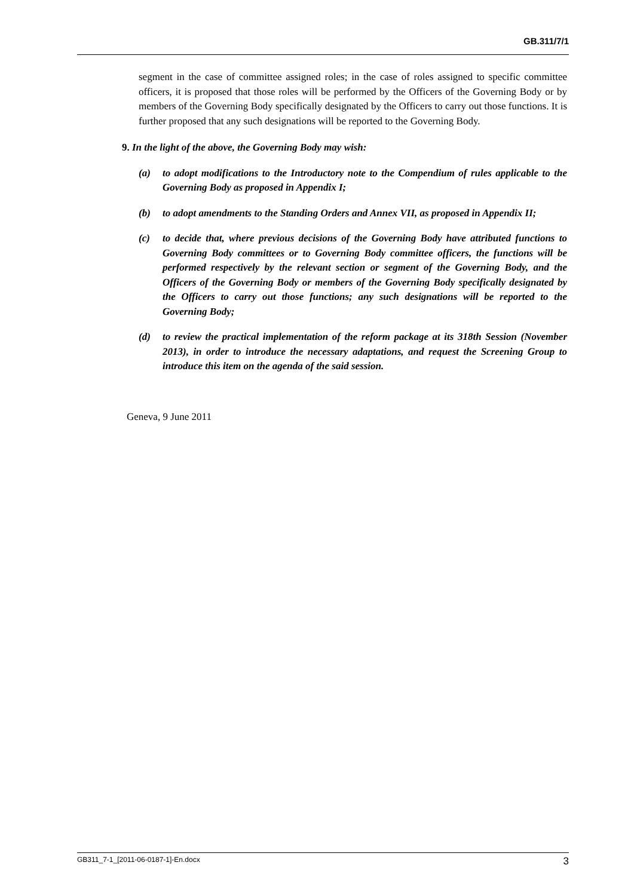GB.311/7/1
segment in the case of committee assigned roles; in the case of roles assigned to specific committee officers, it is proposed that those roles will be performed by the Officers of the Governing Body or by members of the Governing Body specifically designated by the Officers to carry out those functions. It is further proposed that any such designations will be reported to the Governing Body.
9. In the light of the above, the Governing Body may wish:
(a) to adopt modifications to the Introductory note to the Compendium of rules applicable to the Governing Body as proposed in Appendix I;
(b) to adopt amendments to the Standing Orders and Annex VII, as proposed in Appendix II;
(c) to decide that, where previous decisions of the Governing Body have attributed functions to Governing Body committees or to Governing Body committee officers, the functions will be performed respectively by the relevant section or segment of the Governing Body, and the Officers of the Governing Body or members of the Governing Body specifically designated by the Officers to carry out those functions; any such designations will be reported to the Governing Body;
(d) to review the practical implementation of the reform package at its 318th Session (November 2013), in order to introduce the necessary adaptations, and request the Screening Group to introduce this item on the agenda of the said session.
Geneva, 9 June 2011
GB311_7-1_[2011-06-0187-1]-En.docx 3